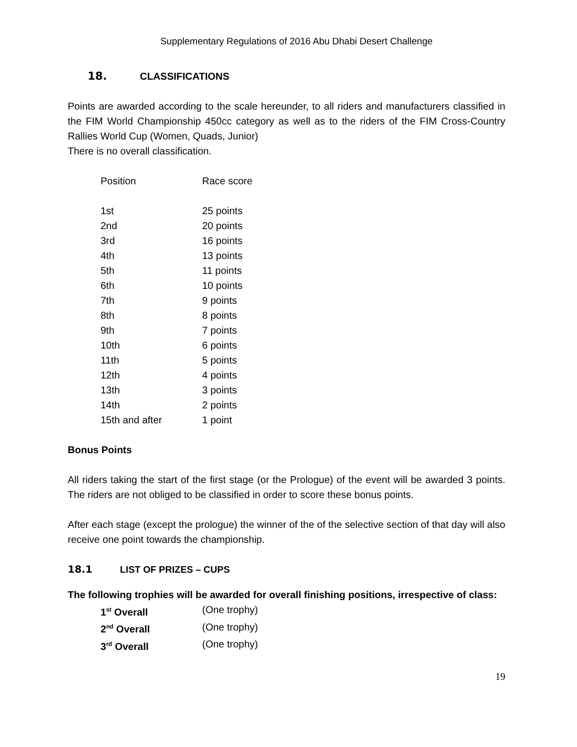Supplementary Regulations of 2016 Abu Dhabi Desert Challenge
18. CLASSIFICATIONS
Points are awarded according to the scale hereunder, to all riders and manufacturers classified in the FIM World Championship 450cc category as well as to the riders of the FIM Cross-Country Rallies World Cup (Women, Quads, Junior)
There is no overall classification.
| Position | Race score |
| 1st | 25 points |
| 2nd | 20 points |
| 3rd | 16 points |
| 4th | 13 points |
| 5th | 11 points |
| 6th | 10 points |
| 7th | 9 points |
| 8th | 8 points |
| 9th | 7 points |
| 10th | 6 points |
| 11th | 5 points |
| 12th | 4 points |
| 13th | 3 points |
| 14th | 2 points |
| 15th and after | 1 point |
Bonus Points
All riders taking the start of the first stage (or the Prologue) of the event will be awarded 3 points. The riders are not obliged to be classified in order to score these bonus points.
After each stage (except the prologue) the winner of the of the selective section of that day will also receive one point towards the championship.
18.1 LIST OF PRIZES – CUPS
The following trophies will be awarded for overall finishing positions, irrespective of class:
| 1<sup>st</sup> Overall | (One trophy) |
| 2<sup>nd</sup> Overall | (One trophy) |
| 3<sup>rd</sup> Overall | (One trophy) |
19